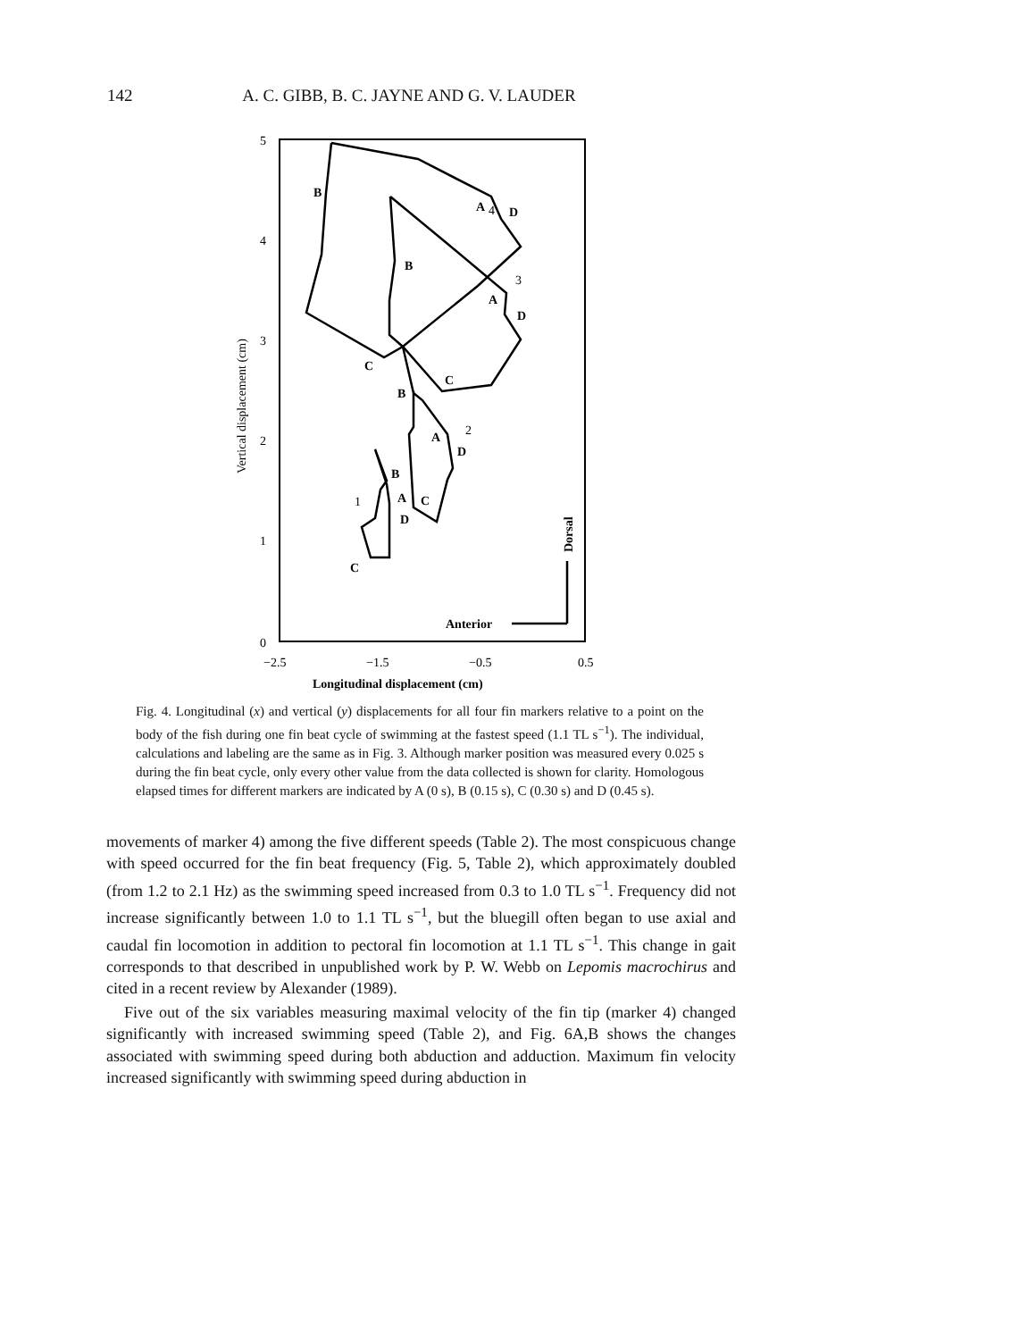142 A. C. GIBB, B. C. JAYNE AND G. V. LAUDER
5
4
3
2
1
0
−2.5
−1.5
−0.5
0.5
Longitudinal displacement (cm)
Vertical displacement (cm)
B
A
4
D
B
A
3
D
C
C
B
2
A
D
B
1
A
C
D
C
Anterior
Dorsal
Fig. 4. Longitudinal (x) and vertical (y) displacements for all four fin markers relative to a point on the body of the fish during one fin beat cycle of swimming at the fastest speed (1.1 TL s<sup>−1</sup>). The individual, calculations and labeling are the same as in Fig. 3. Although marker position was measured every 0.025 s during the fin beat cycle, only every other value from the data collected is shown for clarity. Homologous elapsed times for different markers are indicated by A (0 s), B (0.15 s), C (0.30 s) and D (0.45 s).
movements of marker 4) among the five different speeds (Table 2). The most conspicuous change with speed occurred for the fin beat frequency (Fig. 5, Table 2), which approximately doubled (from 1.2 to 2.1 Hz) as the swimming speed increased from 0.3 to 1.0 TL s<sup>−1</sup>. Frequency did not increase significantly between 1.0 to 1.1 TL s<sup>−1</sup>, but the bluegill often began to use axial and caudal fin locomotion in addition to pectoral fin locomotion at 1.1 TL s<sup>−1</sup>. This change in gait corresponds to that described in unpublished work by P. W. Webb on Lepomis macrochirus and cited in a recent review by Alexander (1989).
Five out of the six variables measuring maximal velocity of the fin tip (marker 4) changed significantly with increased swimming speed (Table 2), and Fig. 6A,B shows the changes associated with swimming speed during both abduction and adduction. Maximum fin velocity increased significantly with swimming speed during abduction in